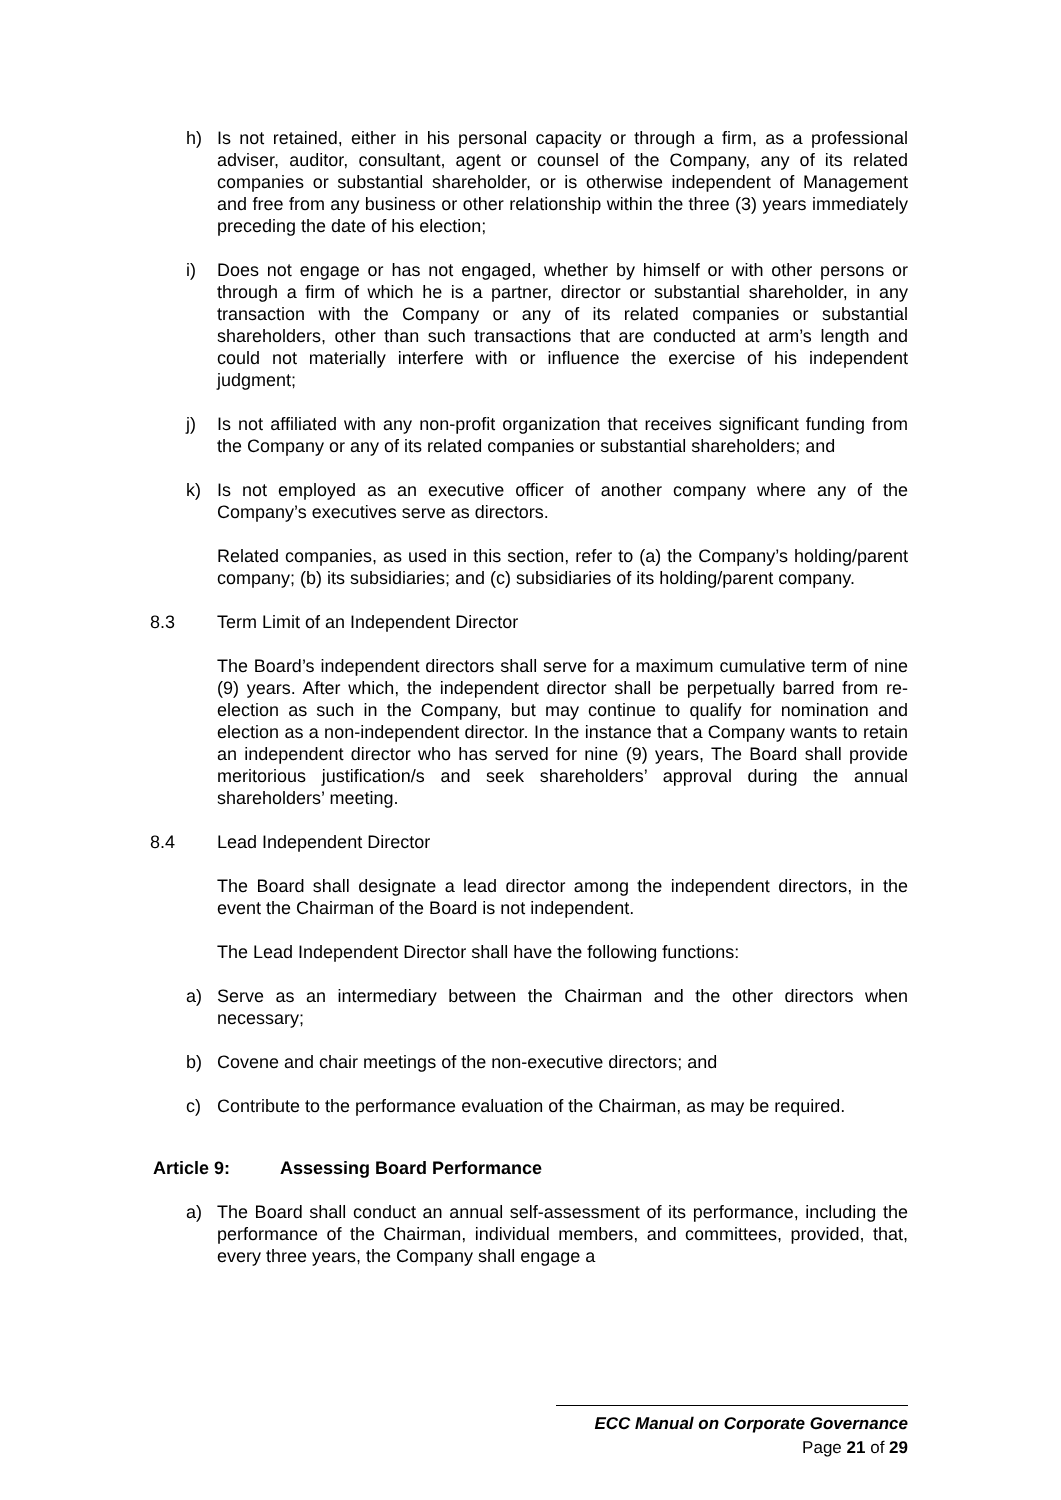h) Is not retained, either in his personal capacity or through a firm, as a professional adviser, auditor, consultant, agent or counsel of the Company, any of its related companies or substantial shareholder, or is otherwise independent of Management and free from any business or other relationship within the three (3) years immediately preceding the date of his election;
i) Does not engage or has not engaged, whether by himself or with other persons or through a firm of which he is a partner, director or substantial shareholder, in any transaction with the Company or any of its related companies or substantial shareholders, other than such transactions that are conducted at arm’s length and could not materially interfere with or influence the exercise of his independent judgment;
j) Is not affiliated with any non-profit organization that receives significant funding from the Company or any of its related companies or substantial shareholders; and
k) Is not employed as an executive officer of another company where any of the Company’s executives serve as directors.
Related companies, as used in this section, refer to (a) the Company’s holding/parent company; (b) its subsidiaries; and (c) subsidiaries of its holding/parent company.
8.3 Term Limit of an Independent Director
The Board’s independent directors shall serve for a maximum cumulative term of nine (9) years. After which, the independent director shall be perpetually barred from re-election as such in the Company, but may continue to qualify for nomination and election as a non-independent director. In the instance that a Company wants to retain an independent director who has served for nine (9) years, The Board shall provide meritorious justification/s and seek shareholders’ approval during the annual shareholders’ meeting.
8.4 Lead Independent Director
The Board shall designate a lead director among the independent directors, in the event the Chairman of the Board is not independent.
The Lead Independent Director shall have the following functions:
a) Serve as an intermediary between the Chairman and the other directors when necessary;
b) Covene and chair meetings of the non-executive directors; and
c) Contribute to the performance evaluation of the Chairman, as may be required.
Article 9: Assessing Board Performance
a) The Board shall conduct an annual self-assessment of its performance, including the performance of the Chairman, individual members, and committees, provided, that, every three years, the Company shall engage a
ECC Manual on Corporate Governance
Page 21 of 29